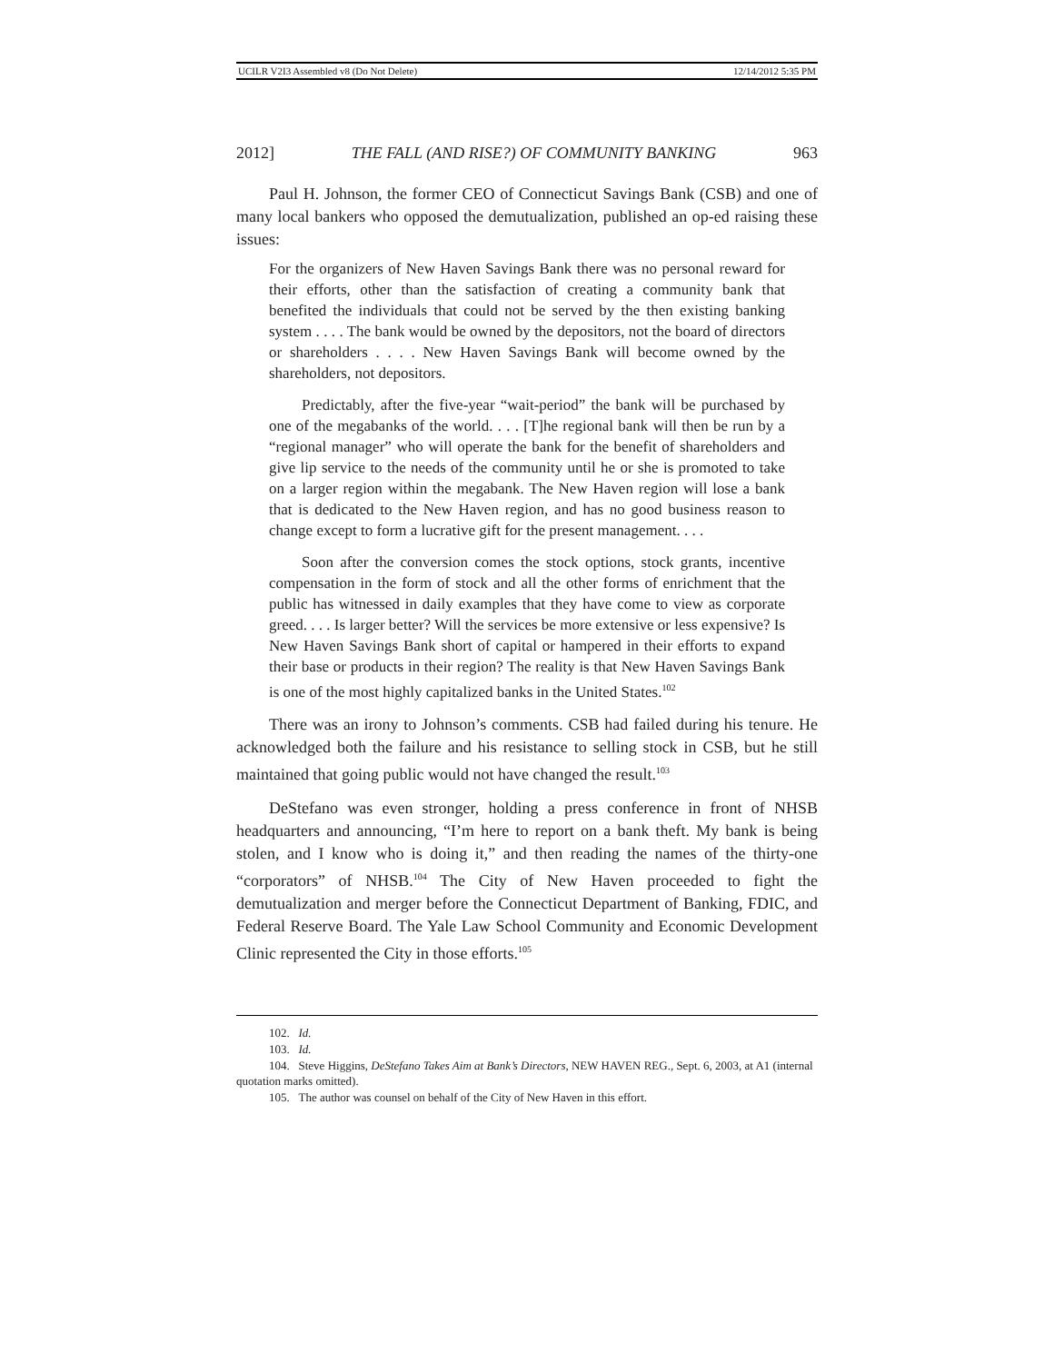UCILR V2I3 Assembled v8 (Do Not Delete) 12/14/2012 5:35 PM
2012] THE FALL (AND RISE?) OF COMMUNITY BANKING 963
Paul H. Johnson, the former CEO of Connecticut Savings Bank (CSB) and one of many local bankers who opposed the demutualization, published an op-ed raising these issues:
For the organizers of New Haven Savings Bank there was no personal reward for their efforts, other than the satisfaction of creating a community bank that benefited the individuals that could not be served by the then existing banking system . . . . The bank would be owned by the depositors, not the board of directors or shareholders . . . . New Haven Savings Bank will become owned by the shareholders, not depositors.
Predictably, after the five-year “wait-period” the bank will be purchased by one of the megabanks of the world. . . . [T]he regional bank will then be run by a “regional manager” who will operate the bank for the benefit of shareholders and give lip service to the needs of the community until he or she is promoted to take on a larger region within the megabank. The New Haven region will lose a bank that is dedicated to the New Haven region, and has no good business reason to change except to form a lucrative gift for the present management. . . .
Soon after the conversion comes the stock options, stock grants, incentive compensation in the form of stock and all the other forms of enrichment that the public has witnessed in daily examples that they have come to view as corporate greed. . . . Is larger better? Will the services be more extensive or less expensive? Is New Haven Savings Bank short of capital or hampered in their efforts to expand their base or products in their region? The reality is that New Haven Savings Bank is one of the most highly capitalized banks in the United States.<sup>102</sup>
There was an irony to Johnson’s comments. CSB had failed during his tenure. He acknowledged both the failure and his resistance to selling stock in CSB, but he still maintained that going public would not have changed the result.<sup>103</sup>
DeStefano was even stronger, holding a press conference in front of NHSB headquarters and announcing, “I’m here to report on a bank theft. My bank is being stolen, and I know who is doing it,” and then reading the names of the thirty-one “corporators” of NHSB.<sup>104</sup> The City of New Haven proceeded to fight the demutualization and merger before the Connecticut Department of Banking, FDIC, and Federal Reserve Board. The Yale Law School Community and Economic Development Clinic represented the City in those efforts.<sup>105</sup>
102. Id.
103. Id.
104. Steve Higgins, DeStefano Takes Aim at Bank’s Directors, NEW HAVEN REG., Sept. 6, 2003, at A1 (internal quotation marks omitted).
105. The author was counsel on behalf of the City of New Haven in this effort.